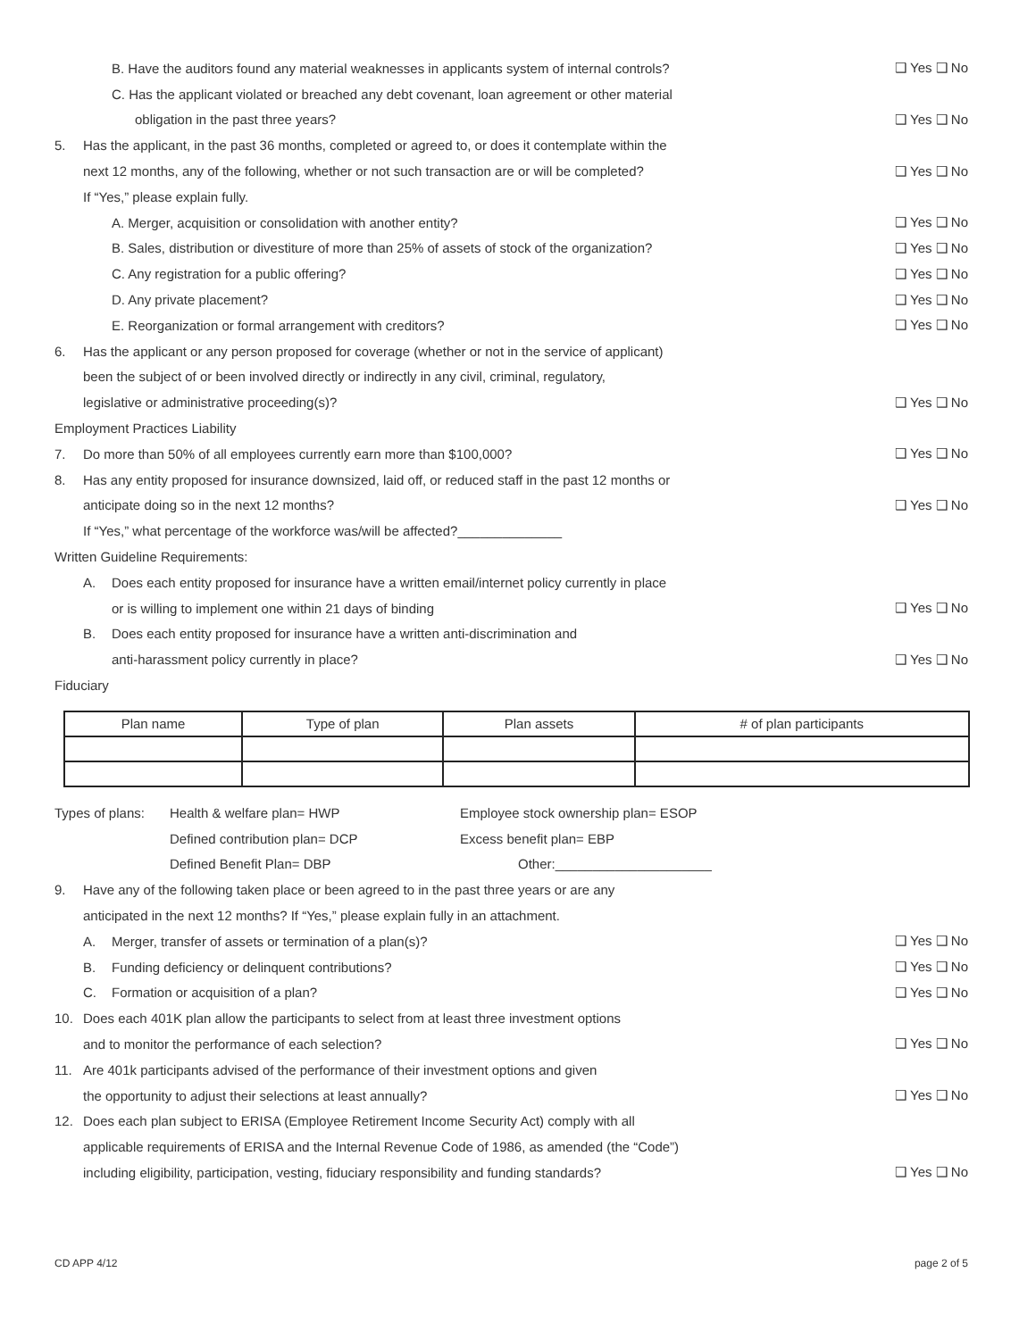B. Have the auditors found any material weaknesses in applicants system of internal controls?
❑ Yes ❑ No
C. Has the applicant violated or breached any debt covenant, loan agreement or other material
obligation in the past three years?
❑ Yes ❑ No
5.
Has the applicant, in the past 36 months, completed or agreed to, or does it contemplate within the
next 12 months, any of the following, whether or not such transaction are or will be completed?
❑ Yes ❑ No
If “Yes,” please explain fully.
A. Merger, acquisition or consolidation with another entity?
❑ Yes ❑ No
B. Sales, distribution or divestiture of more than 25% of assets of stock of the organization?
❑ Yes ❑ No
C. Any registration for a public offering?
❑ Yes ❑ No
D. Any private placement? ❑ Yes ❑ No
E. Reorganization or formal arrangement with creditors?
❑ Yes ❑ No
6.
Has the applicant or any person proposed for coverage (whether or not in the service of applicant)
been the subject of or been involved directly or indirectly in any civil, criminal, regulatory,
legislative or administrative proceeding(s)?
❑ Yes ❑ No
Employment Practices Liability
7.
Do more than 50% of all employees currently earn more than $100,000?
❑ Yes ❑ No
8.
Has any entity proposed for insurance downsized, laid off, or reduced staff in the past 12 months or
anticipate doing so in the next 12 months?
❑ Yes ❑ No
If “Yes,” what percentage of the workforce was/will be affected?______________
Written Guideline Requirements:
A. Does each entity proposed for insurance have a written email/internet policy currently in place
or is willing to implement one within 21 days of binding
❑ Yes ❑ No
B. Does each entity proposed for insurance have a written anti-discrimination and
anti-harassment policy currently in place?
❑ Yes ❑ No
Fiduciary
| Plan name | Type of plan | Plan assets | # of plan participants |
| --- | --- | --- | --- |
Types of plans: Health & welfare plan= HWP Employee stock ownership plan= ESOP
Defined contribution plan= DCP Excess benefit plan= EBP
Defined Benefit Plan= DBP Other:_____________________
9.
Have any of the following taken place or been agreed to in the past three years or are any
anticipated in the next 12 months? If “Yes,” please explain fully in an attachment.
A. Merger, transfer of assets or termination of a plan(s)?
❑ Yes ❑ No
B. Funding deficiency or delinquent contributions?
❑ Yes ❑ No
C. Formation or acquisition of a plan?
❑ Yes ❑ No
10.
Does each 401K plan allow the participants to select from at least three investment options
and to monitor the performance of each selection?
❑ Yes ❑ No
11.
Are 401k participants advised of the performance of their investment options and given
the opportunity to adjust their selections at least annually?
❑ Yes ❑ No
12.
Does each plan subject to ERISA (Employee Retirement Income Security Act) comply with all
applicable requirements of ERISA and the Internal Revenue Code of 1986, as amended (the “Code”)
including eligibility, participation, vesting, fiduciary responsibility and funding standards?
❑ Yes ❑ No
CD APP 4/12 page 2 of 5